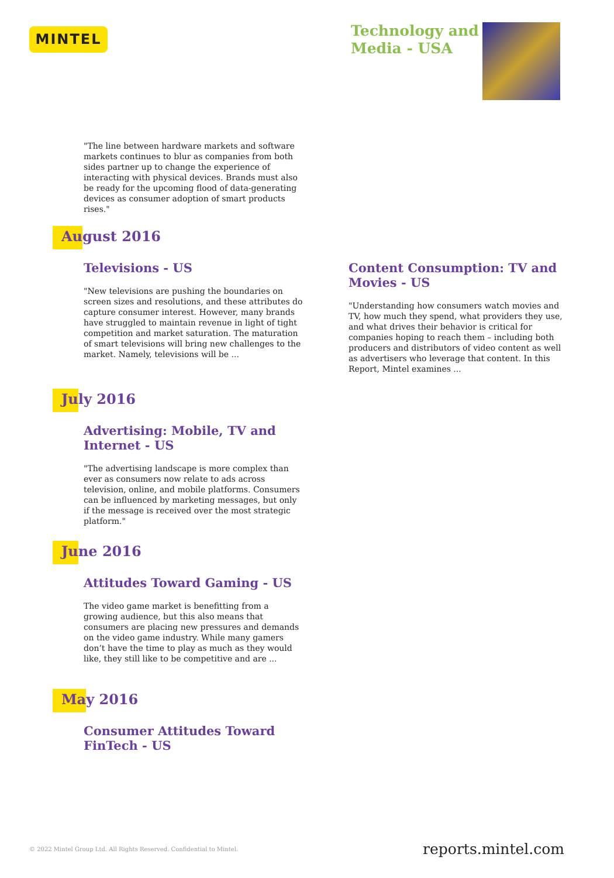MINTEL
Technology and
Media - USA
"The line between hardware markets and software markets continues to blur as companies from both sides partner up to change the experience of interacting with physical devices. Brands must also be ready for the upcoming flood of data-generating devices as consumer adoption of smart products rises."
August 2016
Televisions - US
"New televisions are pushing the boundaries on screen sizes and resolutions, and these attributes do capture consumer interest. However, many brands have struggled to maintain revenue in light of tight competition and market saturation. The maturation of smart televisions will bring new challenges to the market. Namely, televisions will be ...
Content Consumption: TV and Movies - US
"Understanding how consumers watch movies and TV, how much they spend, what providers they use, and what drives their behavior is critical for companies hoping to reach them – including both producers and distributors of video content as well as advertisers who leverage that content. In this Report, Mintel examines ...
July 2016
Advertising: Mobile, TV and Internet - US
"The advertising landscape is more complex than ever as consumers now relate to ads across television, online, and mobile platforms. Consumers can be influenced by marketing messages, but only if the message is received over the most strategic platform."
June 2016
Attitudes Toward Gaming - US
The video game market is benefitting from a growing audience, but this also means that consumers are placing new pressures and demands on the video game industry. While many gamers don’t have the time to play as much as they would like, they still like to be competitive and are ...
May 2016
Consumer Attitudes Toward FinTech - US
© 2022 Mintel Group Ltd. All Rights Reserved. Confidential to Mintel.
reports.mintel.com